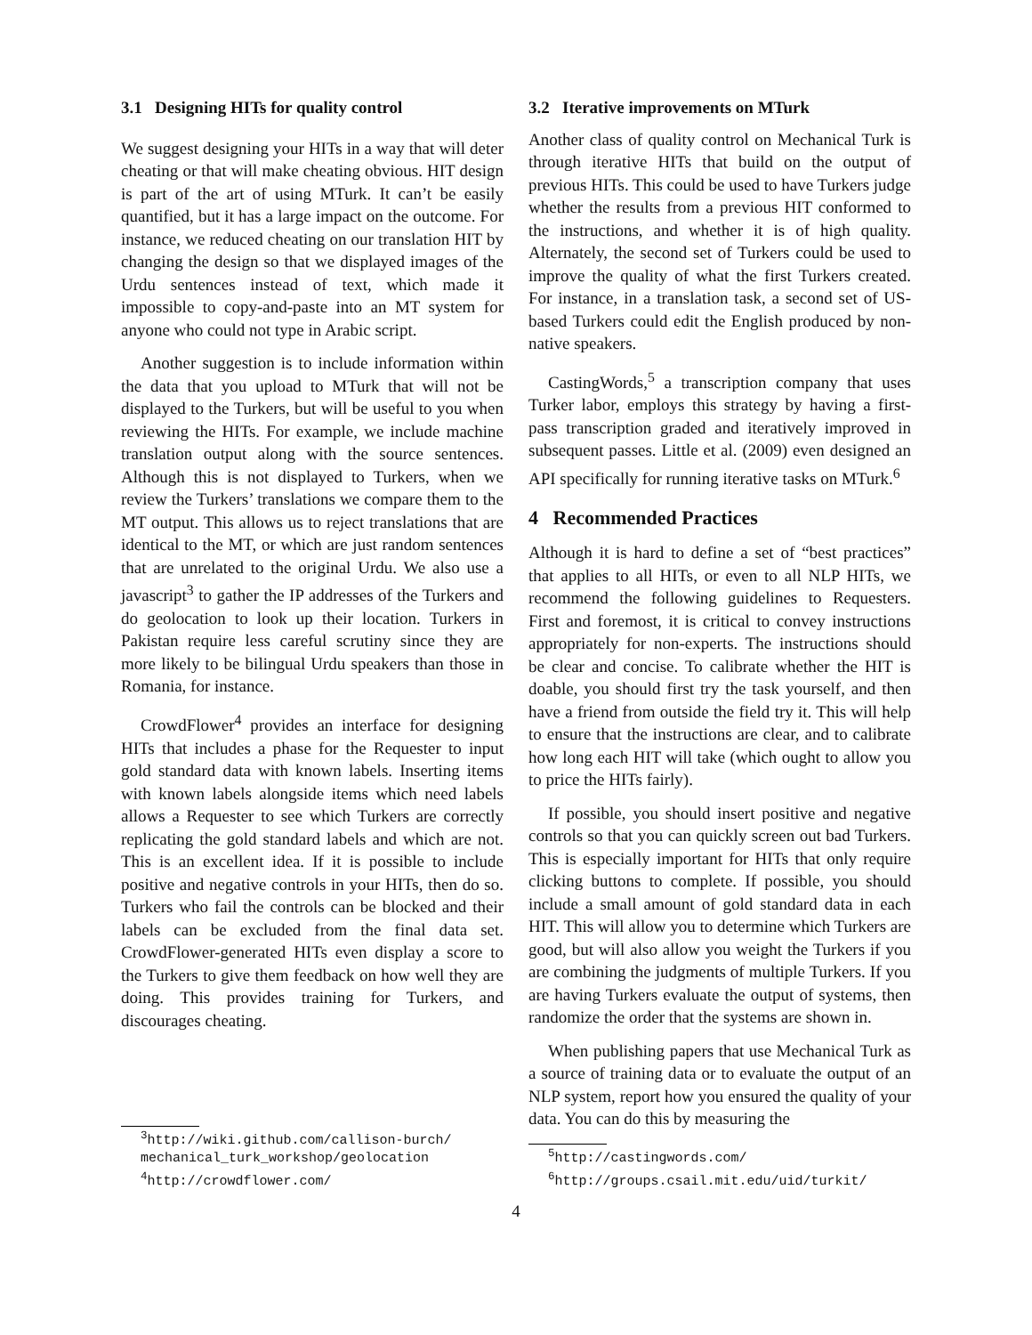3.1 Designing HITs for quality control
We suggest designing your HITs in a way that will deter cheating or that will make cheating obvious. HIT design is part of the art of using MTurk. It can’t be easily quantified, but it has a large impact on the outcome. For instance, we reduced cheating on our translation HIT by changing the design so that we displayed images of the Urdu sentences instead of text, which made it impossible to copy-and-paste into an MT system for anyone who could not type in Arabic script.
Another suggestion is to include information within the data that you upload to MTurk that will not be displayed to the Turkers, but will be useful to you when reviewing the HITs. For example, we include machine translation output along with the source sentences. Although this is not displayed to Turkers, when we review the Turkers’ translations we compare them to the MT output. This allows us to reject translations that are identical to the MT, or which are just random sentences that are unrelated to the original Urdu. We also use a javascript<sup>3</sup> to gather the IP addresses of the Turkers and do geolocation to look up their location. Turkers in Pakistan require less careful scrutiny since they are more likely to be bilingual Urdu speakers than those in Romania, for instance.
CrowdFlower<sup>4</sup> provides an interface for designing HITs that includes a phase for the Requester to input gold standard data with known labels. Inserting items with known labels alongside items which need labels allows a Requester to see which Turkers are correctly replicating the gold standard labels and which are not. This is an excellent idea. If it is possible to include positive and negative controls in your HITs, then do so. Turkers who fail the controls can be blocked and their labels can be excluded from the final data set. CrowdFlower-generated HITs even display a score to the Turkers to give them feedback on how well they are doing. This provides training for Turkers, and discourages cheating.
<sup>3</sup> http://wiki.github.com/callison-burch/ mechanical_turk_workshop/geolocation
<sup>4</sup> http://crowdflower.com/
3.2 Iterative improvements on MTurk
Another class of quality control on Mechanical Turk is through iterative HITs that build on the output of previous HITs. This could be used to have Turkers judge whether the results from a previous HIT conformed to the instructions, and whether it is of high quality. Alternately, the second set of Turkers could be used to improve the quality of what the first Turkers created. For instance, in a translation task, a second set of US-based Turkers could edit the English produced by non-native speakers.
CastingWords,<sup>5</sup> a transcription company that uses Turker labor, employs this strategy by having a first-pass transcription graded and iteratively improved in subsequent passes. Little et al. (2009) even designed an API specifically for running iterative tasks on MTurk.<sup>6</sup>
4 Recommended Practices
Although it is hard to define a set of “best practices” that applies to all HITs, or even to all NLP HITs, we recommend the following guidelines to Requesters. First and foremost, it is critical to convey instructions appropriately for non-experts. The instructions should be clear and concise. To calibrate whether the HIT is doable, you should first try the task yourself, and then have a friend from outside the field try it. This will help to ensure that the instructions are clear, and to calibrate how long each HIT will take (which ought to allow you to price the HITs fairly).
If possible, you should insert positive and negative controls so that you can quickly screen out bad Turkers. This is especially important for HITs that only require clicking buttons to complete. If possible, you should include a small amount of gold standard data in each HIT. This will allow you to determine which Turkers are good, but will also allow you weight the Turkers if you are combining the judgments of multiple Turkers. If you are having Turkers evaluate the output of systems, then randomize the order that the systems are shown in.
When publishing papers that use Mechanical Turk as a source of training data or to evaluate the output of an NLP system, report how you ensured the quality of your data. You can do this by measuring the
<sup>5</sup> http://castingwords.com/
<sup>6</sup> http://groups.csail.mit.edu/uid/turkit/
4